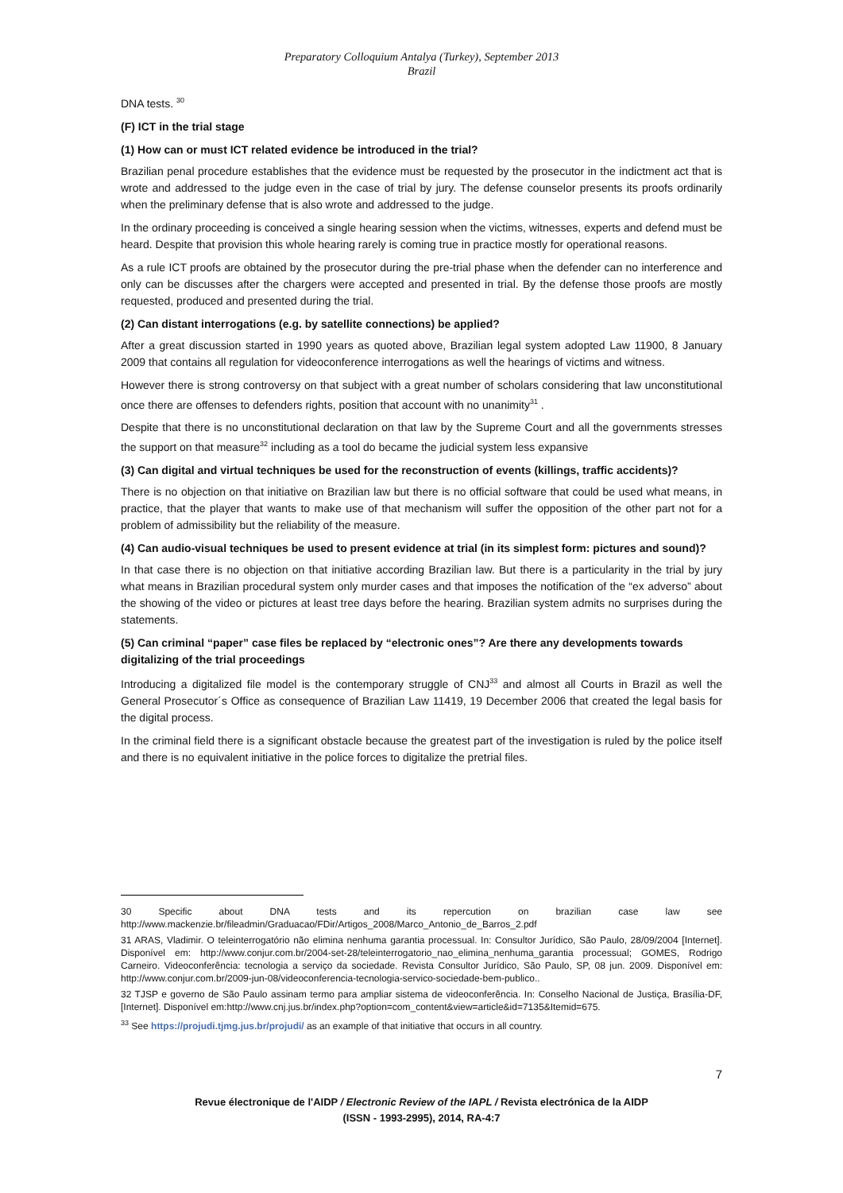Preparatory Colloquium Antalya (Turkey), September 2013
Brazil
DNA tests. <sup>30</sup>
(F) ICT in the trial stage
(1) How can or must ICT related evidence be introduced in the trial?
Brazilian penal procedure establishes that the evidence must be requested by the prosecutor in the indictment act that is wrote and addressed to the judge even in the case of trial by jury. The defense counselor presents its proofs ordinarily when the preliminary defense that is also wrote and addressed to the judge.
In the ordinary proceeding is conceived a single hearing session when the victims, witnesses, experts and defend must be heard. Despite that provision this whole hearing rarely is coming true in practice mostly for operational reasons.
As a rule ICT proofs are obtained by the prosecutor during the pre-trial phase when the defender can no interference and only can be discusses after the chargers were accepted and presented in trial. By the defense those proofs are mostly requested, produced and presented during the trial.
(2) Can distant interrogations (e.g. by satellite connections) be applied?
After a great discussion started in 1990 years as quoted above, Brazilian legal system adopted Law 11900, 8 January 2009 that contains all regulation for videoconference interrogations as well the hearings of victims and witness.
However there is strong controversy on that subject with a great number of scholars considering that law unconstitutional once there are offenses to defenders rights, position that account with no unanimity<sup>31</sup> .
Despite that there is no unconstitutional declaration on that law by the Supreme Court and all the governments stresses the support on that measure<sup>32</sup> including as a tool do became the judicial system less expansive
(3) Can digital and virtual techniques be used for the reconstruction of events (killings, traffic accidents)?
There is no objection on that initiative on Brazilian law but there is no official software that could be used what means, in practice, that the player that wants to make use of that mechanism will suffer the opposition of the other part not for a problem of admissibility but the reliability of the measure.
(4) Can audio-visual techniques be used to present evidence at trial (in its simplest form: pictures and sound)?
In that case there is no objection on that initiative according Brazilian law. But there is a particularity in the trial by jury what means in Brazilian procedural system only murder cases and that imposes the notification of the “ex adverso” about the showing of the video or pictures at least tree days before the hearing. Brazilian system admits no surprises during the statements.
(5) Can criminal “paper” case files be replaced by “electronic ones”? Are there any developments towards digitalizing of the trial proceedings
Introducing a digitalized file model is the contemporary struggle of CNJ<sup>33</sup> and almost all Courts in Brazil as well the General Prosecutor´s Office as consequence of Brazilian Law 11419, 19 December 2006 that created the legal basis for the digital process.
In the criminal field there is a significant obstacle because the greatest part of the investigation is ruled by the police itself and there is no equivalent initiative in the police forces to digitalize the pretrial files.
30 Specific about DNA tests and its repercution on brazilian case law see http://www.mackenzie.br/fileadmin/Graduacao/FDir/Artigos_2008/Marco_Antonio_de_Barros_2.pdf
31 ARAS, Vladimir. O teleinterrogatório não elimina nenhuma garantia processual. In: Consultor Jurídico, São Paulo, 28/09/2004 [Internet]. Disponível em: http://www.conjur.com.br/2004-set-28/teleinterrogatorio_nao_elimina_nenhuma_garantia processual; GOMES, Rodrigo Carneiro. Videoconferência: tecnologia a serviço da sociedade. Revista Consultor Jurídico, São Paulo, SP, 08 jun. 2009. Disponível em: http://www.conjur.com.br/2009-jun-08/videoconferencia-tecnologia-servico-sociedade-bem-publico..
32 TJSP e governo de São Paulo assinam termo para ampliar sistema de videoconferência. In: Conselho Nacional de Justiça, Brasília-DF, [Internet]. Disponível em:http://www.cnj.jus.br/index.php?option=com_content&view=article&id=7135&Itemid=675.
<sup>33</sup> See https://projudi.tjmg.jus.br/projudi/ as an example of that initiative that occurs in all country.
7
Revue électronique de l'AIDP / Electronic Review of the IAPL / Revista electrónica de la AIDP
(ISSN - 1993-2995), 2014, RA-4:7